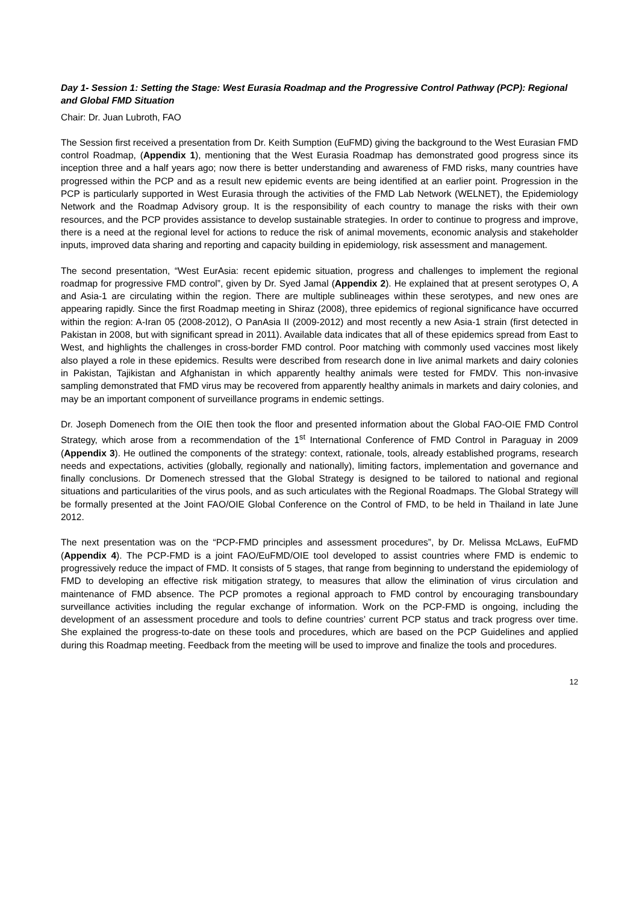Day 1- Session 1: Setting the Stage: West Eurasia Roadmap and the Progressive Control Pathway (PCP): Regional and Global FMD Situation
Chair: Dr. Juan Lubroth, FAO
The Session first received a presentation from Dr. Keith Sumption (EuFMD) giving the background to the West Eurasian FMD control Roadmap, (Appendix 1), mentioning that the West Eurasia Roadmap has demonstrated good progress since its inception three and a half years ago; now there is better understanding and awareness of FMD risks, many countries have progressed within the PCP and as a result new epidemic events are being identified at an earlier point. Progression in the PCP is particularly supported in West Eurasia through the activities of the FMD Lab Network (WELNET), the Epidemiology Network and the Roadmap Advisory group. It is the responsibility of each country to manage the risks with their own resources, and the PCP provides assistance to develop sustainable strategies. In order to continue to progress and improve, there is a need at the regional level for actions to reduce the risk of animal movements, economic analysis and stakeholder inputs, improved data sharing and reporting and capacity building in epidemiology, risk assessment and management.
The second presentation, “West EurAsia: recent epidemic situation, progress and challenges to implement the regional roadmap for progressive FMD control”, given by Dr. Syed Jamal (Appendix 2). He explained that at present serotypes O, A and Asia-1 are circulating within the region. There are multiple sublineages within these serotypes, and new ones are appearing rapidly. Since the first Roadmap meeting in Shiraz (2008), three epidemics of regional significance have occurred within the region: A-Iran 05 (2008-2012), O PanAsia II (2009-2012) and most recently a new Asia-1 strain (first detected in Pakistan in 2008, but with significant spread in 2011). Available data indicates that all of these epidemics spread from East to West, and highlights the challenges in cross-border FMD control. Poor matching with commonly used vaccines most likely also played a role in these epidemics. Results were described from research done in live animal markets and dairy colonies in Pakistan, Tajikistan and Afghanistan in which apparently healthy animals were tested for FMDV. This non-invasive sampling demonstrated that FMD virus may be recovered from apparently healthy animals in markets and dairy colonies, and may be an important component of surveillance programs in endemic settings.
Dr. Joseph Domenech from the OIE then took the floor and presented information about the Global FAO-OIE FMD Control Strategy, which arose from a recommendation of the 1<sup>st</sup> International Conference of FMD Control in Paraguay in 2009 (Appendix 3). He outlined the components of the strategy: context, rationale, tools, already established programs, research needs and expectations, activities (globally, regionally and nationally), limiting factors, implementation and governance and finally conclusions. Dr Domenech stressed that the Global Strategy is designed to be tailored to national and regional situations and particularities of the virus pools, and as such articulates with the Regional Roadmaps. The Global Strategy will be formally presented at the Joint FAO/OIE Global Conference on the Control of FMD, to be held in Thailand in late June 2012.
The next presentation was on the “PCP-FMD principles and assessment procedures”, by Dr. Melissa McLaws, EuFMD (Appendix 4). The PCP-FMD is a joint FAO/EuFMD/OIE tool developed to assist countries where FMD is endemic to progressively reduce the impact of FMD. It consists of 5 stages, that range from beginning to understand the epidemiology of FMD to developing an effective risk mitigation strategy, to measures that allow the elimination of virus circulation and maintenance of FMD absence. The PCP promotes a regional approach to FMD control by encouraging transboundary surveillance activities including the regular exchange of information. Work on the PCP-FMD is ongoing, including the development of an assessment procedure and tools to define countries’ current PCP status and track progress over time. She explained the progress-to-date on these tools and procedures, which are based on the PCP Guidelines and applied during this Roadmap meeting. Feedback from the meeting will be used to improve and finalize the tools and procedures.
12